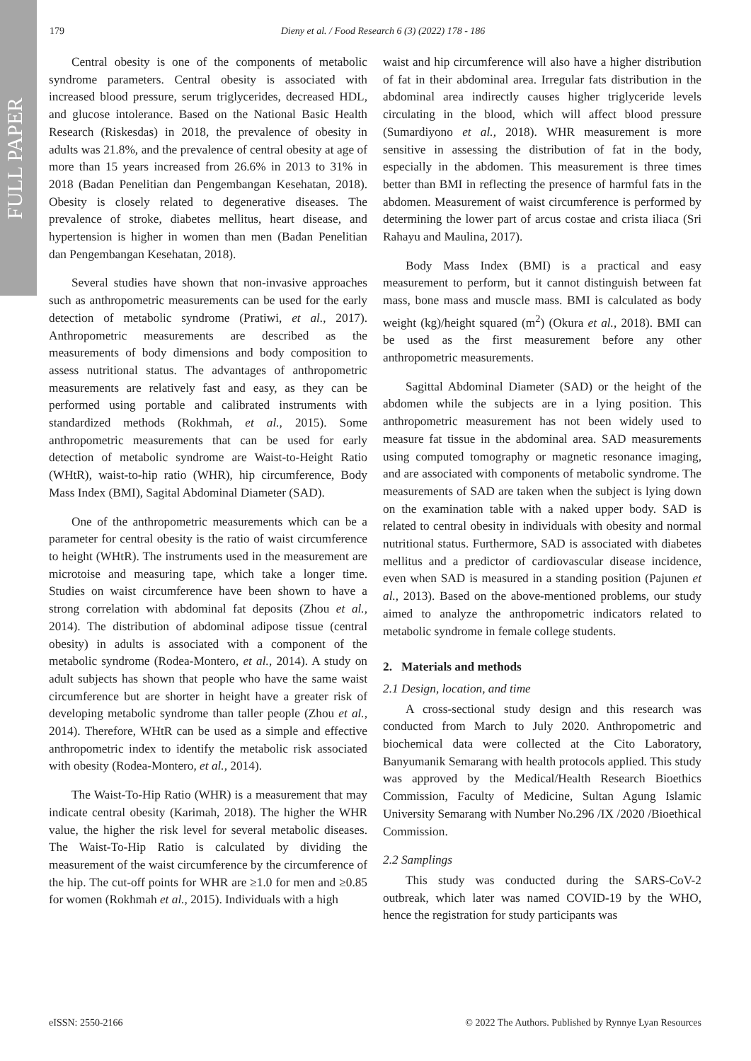FULL PAPER
179 Dieny et al. / Food Research 6 (3) (2022) 178 - 186
Central obesity is one of the components of metabolic syndrome parameters. Central obesity is associated with increased blood pressure, serum triglycerides, decreased HDL, and glucose intolerance. Based on the National Basic Health Research (Riskesdas) in 2018, the prevalence of obesity in adults was 21.8%, and the prevalence of central obesity at age of more than 15 years increased from 26.6% in 2013 to 31% in 2018 (Badan Penelitian dan Pengembangan Kesehatan, 2018). Obesity is closely related to degenerative diseases. The prevalence of stroke, diabetes mellitus, heart disease, and hypertension is higher in women than men (Badan Penelitian dan Pengembangan Kesehatan, 2018).
Several studies have shown that non-invasive approaches such as anthropometric measurements can be used for the early detection of metabolic syndrome (Pratiwi, et al., 2017). Anthropometric measurements are described as the measurements of body dimensions and body composition to assess nutritional status. The advantages of anthropometric measurements are relatively fast and easy, as they can be performed using portable and calibrated instruments with standardized methods (Rokhmah, et al., 2015). Some anthropometric measurements that can be used for early detection of metabolic syndrome are Waist-to-Height Ratio (WHtR), waist-to-hip ratio (WHR), hip circumference, Body Mass Index (BMI), Sagital Abdominal Diameter (SAD).
One of the anthropometric measurements which can be a parameter for central obesity is the ratio of waist circumference to height (WHtR). The instruments used in the measurement are microtoise and measuring tape, which take a longer time. Studies on waist circumference have been shown to have a strong correlation with abdominal fat deposits (Zhou et al., 2014). The distribution of abdominal adipose tissue (central obesity) in adults is associated with a component of the metabolic syndrome (Rodea-Montero, et al., 2014). A study on adult subjects has shown that people who have the same waist circumference but are shorter in height have a greater risk of developing metabolic syndrome than taller people (Zhou et al., 2014). Therefore, WHtR can be used as a simple and effective anthropometric index to identify the metabolic risk associated with obesity (Rodea-Montero, et al., 2014).
The Waist-To-Hip Ratio (WHR) is a measurement that may indicate central obesity (Karimah, 2018). The higher the WHR value, the higher the risk level for several metabolic diseases. The Waist-To-Hip Ratio is calculated by dividing the measurement of the waist circumference by the circumference of the hip. The cut-off points for WHR are ≥1.0 for men and ≥0.85 for women (Rokhmah et al., 2015). Individuals with a high
waist and hip circumference will also have a higher distribution of fat in their abdominal area. Irregular fats distribution in the abdominal area indirectly causes higher triglyceride levels circulating in the blood, which will affect blood pressure (Sumardiyono et al., 2018). WHR measurement is more sensitive in assessing the distribution of fat in the body, especially in the abdomen. This measurement is three times better than BMI in reflecting the presence of harmful fats in the abdomen. Measurement of waist circumference is performed by determining the lower part of arcus costae and crista iliaca (Sri Rahayu and Maulina, 2017).
Body Mass Index (BMI) is a practical and easy measurement to perform, but it cannot distinguish between fat mass, bone mass and muscle mass. BMI is calculated as body weight (kg)/height squared (m<sup>2</sup>) (Okura et al., 2018). BMI can be used as the first measurement before any other anthropometric measurements.
Sagittal Abdominal Diameter (SAD) or the height of the abdomen while the subjects are in a lying position. This anthropometric measurement has not been widely used to measure fat tissue in the abdominal area. SAD measurements using computed tomography or magnetic resonance imaging, and are associated with components of metabolic syndrome. The measurements of SAD are taken when the subject is lying down on the examination table with a naked upper body. SAD is related to central obesity in individuals with obesity and normal nutritional status. Furthermore, SAD is associated with diabetes mellitus and a predictor of cardiovascular disease incidence, even when SAD is measured in a standing position (Pajunen et al., 2013). Based on the above-mentioned problems, our study aimed to analyze the anthropometric indicators related to metabolic syndrome in female college students.
2. Materials and methods
2.1 Design, location, and time
A cross-sectional study design and this research was conducted from March to July 2020. Anthropometric and biochemical data were collected at the Cito Laboratory, Banyumanik Semarang with health protocols applied. This study was approved by the Medical/Health Research Bioethics Commission, Faculty of Medicine, Sultan Agung Islamic University Semarang with Number No.296 /IX /2020 /Bioethical Commission.
2.2 Samplings
This study was conducted during the SARS-CoV-2 outbreak, which later was named COVID-19 by the WHO, hence the registration for study participants was
eISSN: 2550-2166 © 2022 The Authors. Published by Rynnye Lyan Resources